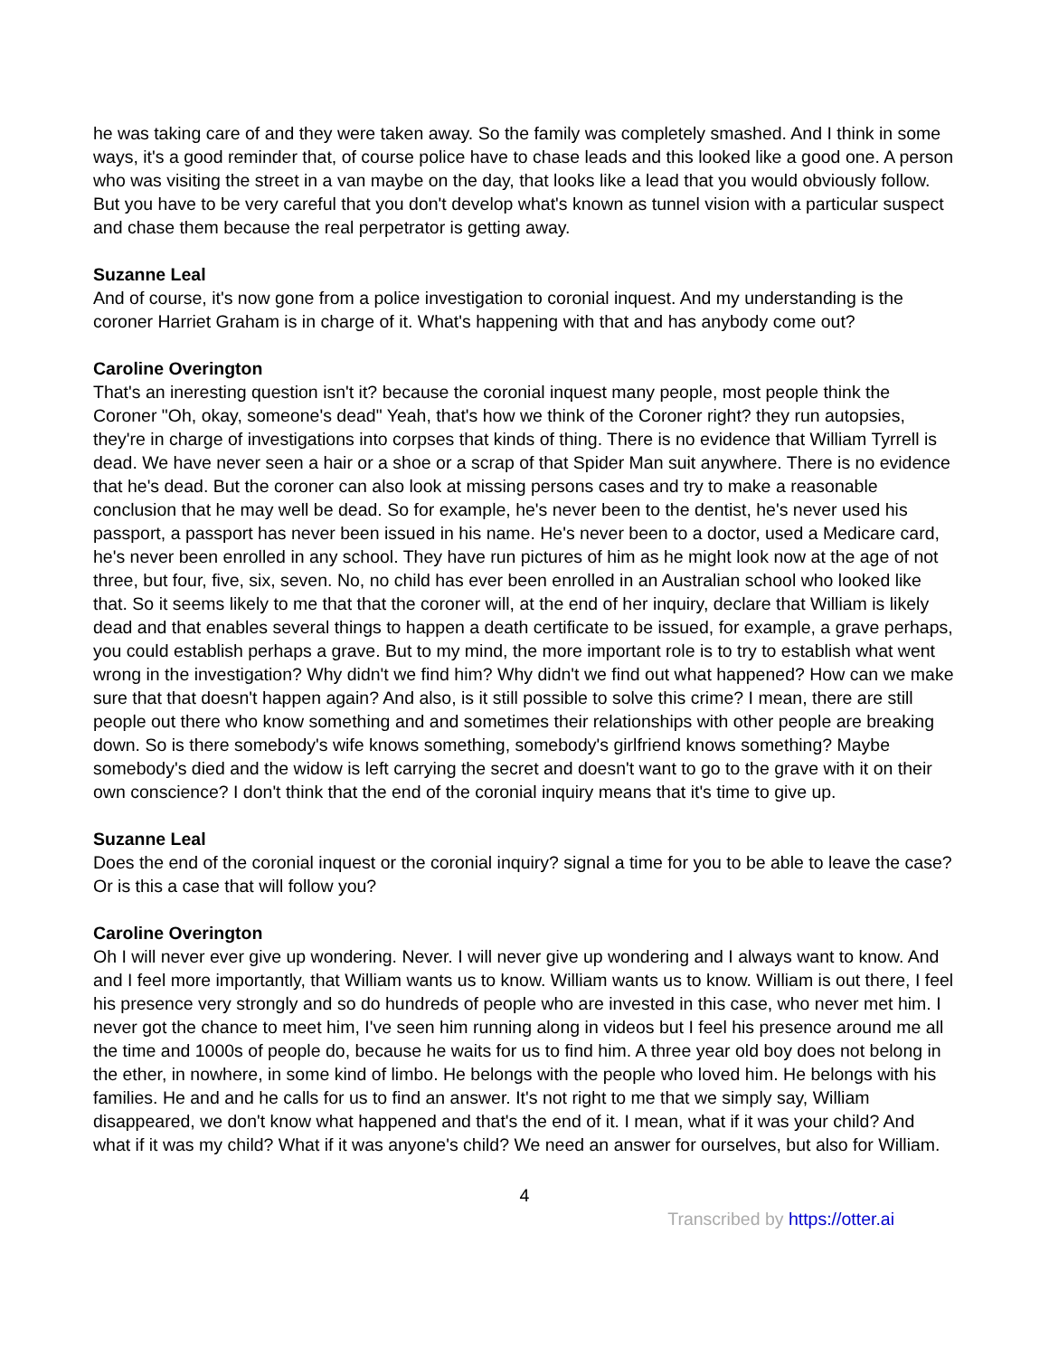he was taking care of and they were taken away. So the family was completely smashed. And I think in some ways, it's a good reminder that, of course police have to chase leads and this looked like a good one. A person who was visiting the street in a van maybe on the day, that looks like a lead that you would obviously follow. But you have to be very careful that you don't develop what's known as tunnel vision with a particular suspect and chase them because the real perpetrator is getting away.
Suzanne Leal
And of course, it's now gone from a police investigation to coronial inquest. And my understanding is the coroner Harriet Graham is in charge of it. What's happening with that and has anybody come out?
Caroline Overington
That's an ineresting question isn't it? because the coronial inquest many people, most people think the Coroner "Oh, okay, someone's dead" Yeah, that's how we think of the Coroner right? they run autopsies, they're in charge of investigations into corpses that kinds of thing. There is no evidence that William Tyrrell is dead. We have never seen a hair or a shoe or a scrap of that Spider Man suit anywhere. There is no evidence that he's dead. But the coroner can also look at missing persons cases and try to make a reasonable conclusion that he may well be dead. So for example, he's never been to the dentist, he's never used his passport, a passport has never been issued in his name. He's never been to a doctor, used a Medicare card, he's never been enrolled in any school. They have run pictures of him as he might look now at the age of not three, but four, five, six, seven. No, no child has ever been enrolled in an Australian school who looked like that. So it seems likely to me that that the coroner will, at the end of her inquiry, declare that William is likely dead and that enables several things to happen a death certificate to be issued, for example, a grave perhaps, you could establish perhaps a grave. But to my mind, the more important role is to try to establish what went wrong in the investigation? Why didn't we find him? Why didn't we find out what happened? How can we make sure that that doesn't happen again? And also, is it still possible to solve this crime? I mean, there are still people out there who know something and and sometimes their relationships with other people are breaking down. So is there somebody's wife knows something, somebody's girlfriend knows something? Maybe somebody's died and the widow is left carrying the secret and doesn't want to go to the grave with it on their own conscience? I don't think that the end of the coronial inquiry means that it's time to give up.
Suzanne Leal
Does the end of the coronial inquest or the coronial inquiry? signal a time for you to be able to leave the case? Or is this a case that will follow you?
Caroline Overington
Oh I will never ever give up wondering. Never. I will never give up wondering and I always want to know. And and I feel more importantly, that William wants us to know. William wants us to know. William is out there, I feel his presence very strongly and so do hundreds of people who are invested in this case, who never met him. I never got the chance to meet him, I've seen him running along in videos but I feel his presence around me all the time and 1000s of people do, because he waits for us to find him. A three year old boy does not belong in the ether, in nowhere, in some kind of limbo. He belongs with the people who loved him. He belongs with his families. He and and he calls for us to find an answer. It's not right to me that we simply say, William disappeared, we don't know what happened and that's the end of it. I mean, what if it was your child? And what if it was my child? What if it was anyone's child? We need an answer for ourselves, but also for William.
4
Transcribed by https://otter.ai